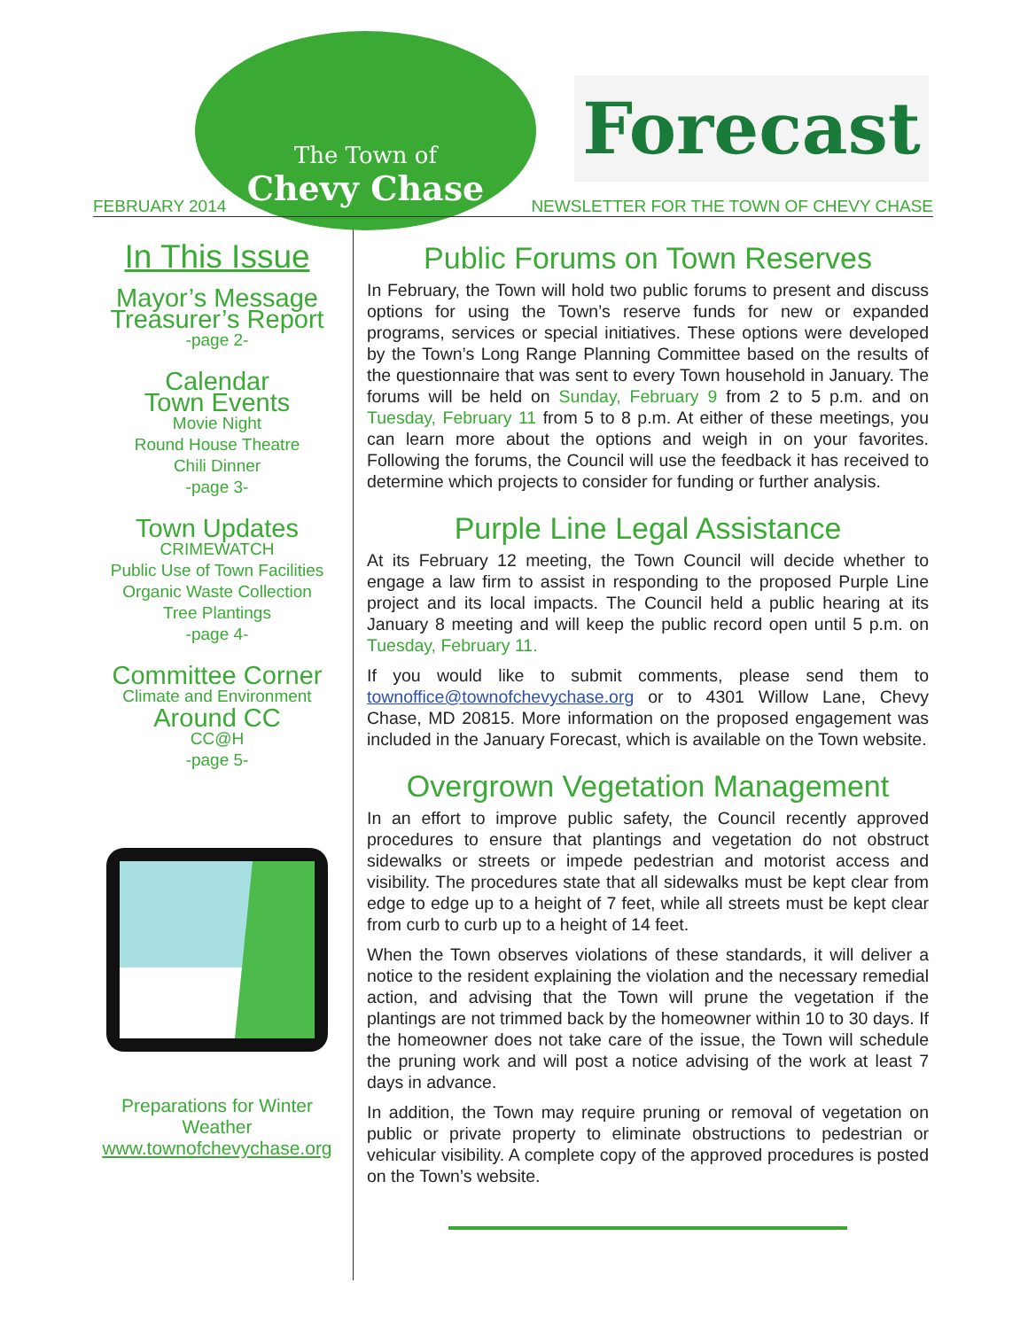The Town of
Chevy Chase
Forecast
FEBRUARY 2014 NEWSLETTER FOR THE TOWN OF CHEVY CHASE
In This Issue
Mayor’s Message
Treasurer’s Report
-page 2-
Calendar
Town Events
Movie Night
Round House Theatre
Chili Dinner
-page 3-
Town Updates
CRIMEWATCH
Public Use of Town Facilities
Organic Waste Collection
Tree Plantings
-page 4-
Committee Corner
Climate and Environment
Around CC
CC@H
-page 5-
Preparations for Winter Weather
www.townofchevychase.org
Public Forums on Town Reserves
In February, the Town will hold two public forums to present and discuss options for using the Town’s reserve funds for new or expanded programs, services or special initiatives. These options were developed by the Town’s Long Range Planning Committee based on the results of the questionnaire that was sent to every Town household in January. The forums will be held on Sunday, February 9 from 2 to 5 p.m. and on Tuesday, February 11 from 5 to 8 p.m. At either of these meetings, you can learn more about the options and weigh in on your favorites. Following the forums, the Council will use the feedback it has received to determine which projects to consider for funding or further analysis.
Purple Line Legal Assistance
At its February 12 meeting, the Town Council will decide whether to engage a law firm to assist in responding to the proposed Purple Line project and its local impacts. The Council held a public hearing at its January 8 meeting and will keep the public record open until 5 p.m. on Tuesday, February 11.
If you would like to submit comments, please send them to townoffice@townofchevychase.org or to 4301 Willow Lane, Chevy Chase, MD 20815. More information on the proposed engagement was included in the January Forecast, which is available on the Town website.
Overgrown Vegetation Management
In an effort to improve public safety, the Council recently approved procedures to ensure that plantings and vegetation do not obstruct sidewalks or streets or impede pedestrian and motorist access and visibility. The procedures state that all sidewalks must be kept clear from edge to edge up to a height of 7 feet, while all streets must be kept clear from curb to curb up to a height of 14 feet.
When the Town observes violations of these standards, it will deliver a notice to the resident explaining the violation and the necessary remedial action, and advising that the Town will prune the vegetation if the plantings are not trimmed back by the homeowner within 10 to 30 days. If the homeowner does not take care of the issue, the Town will schedule the pruning work and will post a notice advising of the work at least 7 days in advance.
In addition, the Town may require pruning or removal of vegetation on public or private property to eliminate obstructions to pedestrian or vehicular visibility. A complete copy of the approved procedures is posted on the Town’s website.